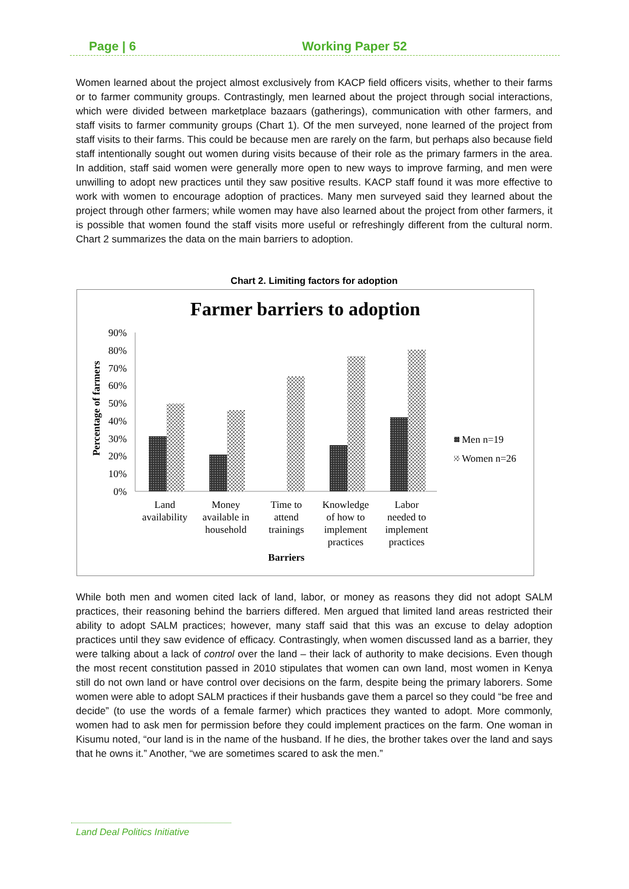Page | 6 Working Paper 52
Women learned about the project almost exclusively from KACP field officers visits, whether to their farms or to farmer community groups. Contrastingly, men learned about the project through social interactions, which were divided between marketplace bazaars (gatherings), communication with other farmers, and staff visits to farmer community groups (Chart 1). Of the men surveyed, none learned of the project from staff visits to their farms. This could be because men are rarely on the farm, but perhaps also because field staff intentionally sought out women during visits because of their role as the primary farmers in the area. In addition, staff said women were generally more open to new ways to improve farming, and men were unwilling to adopt new practices until they saw positive results. KACP staff found it was more effective to work with women to encourage adoption of practices. Many men surveyed said they learned about the project through other farmers; while women may have also learned about the project from other farmers, it is possible that women found the staff visits more useful or refreshingly different from the cultural norm. Chart 2 summarizes the data on the main barriers to adoption.
Chart 2. Limiting factors for adoption
Farmer barriers to adoption
Percentage of farmers
90%
80%
70%
60%
50%
40%
30%
20%
10%
0%
Land
availability
Money
available in
household
Time to
attend
trainings
Knowledge
of how to
implement
practices
Labor
needed to
implement
practices
Barriers
Men n=19
Women n=26
While both men and women cited lack of land, labor, or money as reasons they did not adopt SALM practices, their reasoning behind the barriers differed. Men argued that limited land areas restricted their ability to adopt SALM practices; however, many staff said that this was an excuse to delay adoption practices until they saw evidence of efficacy. Contrastingly, when women discussed land as a barrier, they were talking about a lack of control over the land – their lack of authority to make decisions. Even though the most recent constitution passed in 2010 stipulates that women can own land, most women in Kenya still do not own land or have control over decisions on the farm, despite being the primary laborers. Some women were able to adopt SALM practices if their husbands gave them a parcel so they could “be free and decide” (to use the words of a female farmer) which practices they wanted to adopt. More commonly, women had to ask men for permission before they could implement practices on the farm. One woman in Kisumu noted, “our land is in the name of the husband. If he dies, the brother takes over the land and says that he owns it.” Another, “we are sometimes scared to ask the men.”
Land Deal Politics Initiative